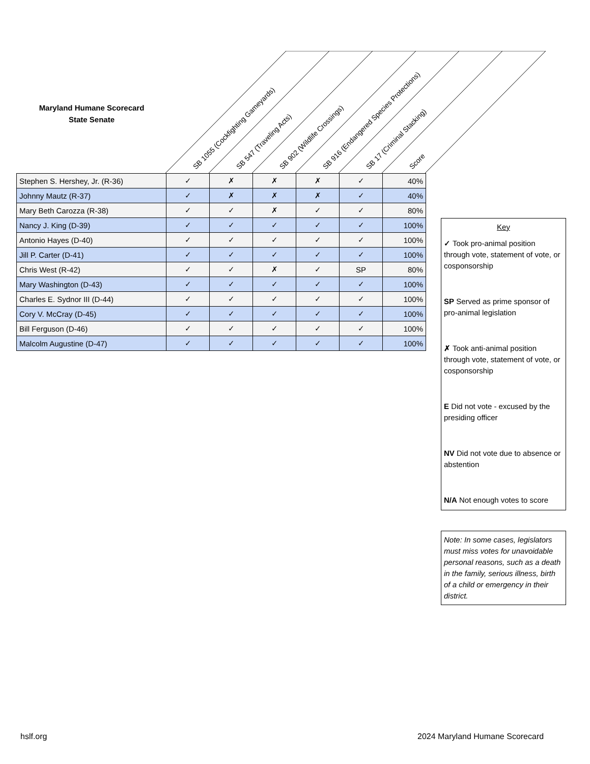Maryland Humane Scorecard
State Senate
SB 1055 (Cockfighting Gameyards)
SB 547 (Traveling Acts)
SB 902 (Wildlife Crossings)
SB 916 (Endangered Species Protections)
SB 17 (Criminal Stacking)
Score
| Stephen S. Hershey, Jr. (R-36) | ✓ | ✗ | ✗ | ✗ | ✓ | 40% |
| Johnny Mautz (R-37) | ✓ | ✗ | ✗ | ✗ | ✓ | 40% |
| Mary Beth Carozza (R-38) | ✓ | ✓ | ✗ | ✓ | ✓ | 80% |
| Nancy J. King (D-39) | ✓ | ✓ | ✓ | ✓ | ✓ | 100% |
| Antonio Hayes (D-40) | ✓ | ✓ | ✓ | ✓ | ✓ | 100% |
| Jill P. Carter (D-41) | ✓ | ✓ | ✓ | ✓ | ✓ | 100% |
| Chris West (R-42) | ✓ | ✓ | ✗ | ✓ | SP | 80% |
| Mary Washington (D-43) | ✓ | ✓ | ✓ | ✓ | ✓ | 100% |
| Charles E. Sydnor III (D-44) | ✓ | ✓ | ✓ | ✓ | ✓ | 100% |
| Cory V. McCray (D-45) | ✓ | ✓ | ✓ | ✓ | ✓ | 100% |
| Bill Ferguson (D-46) | ✓ | ✓ | ✓ | ✓ | ✓ | 100% |
| Malcolm Augustine (D-47) | ✓ | ✓ | ✓ | ✓ | ✓ | 100% |
Key
✓ Took pro-animal position through vote, statement of vote, or cosponsorship
SP Served as prime sponsor of pro-animal legislation
✗ Took anti-animal position through vote, statement of vote, or cosponsorship
E Did not vote - excused by the presiding officer
NV Did not vote due to absence or abstention
N/A Not enough votes to score
Note: In some cases, legislators must miss votes for unavoidable personal reasons, such as a death in the family, serious illness, birth of a child or emergency in their district.
hslf.org 2024 Maryland Humane Scorecard